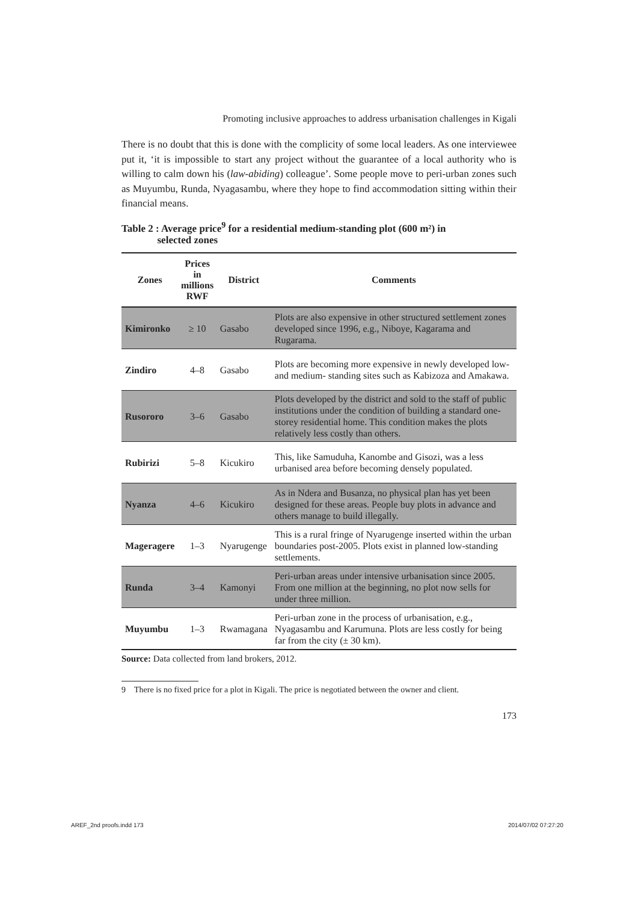Promoting inclusive approaches to address urbanisation challenges in Kigali
There is no doubt that this is done with the complicity of some local leaders. As one interviewee put it, ‘it is impossible to start any project without the guarantee of a local authority who is willing to calm down his (law-abiding) colleague’. Some people move to peri-urban zones such as Muyumbu, Runda, Nyagasambu, where they hope to find accommodation sitting within their financial means.
Table 2 : Average price<sup>9</sup> for a residential medium-standing plot (600 m²) in
selected zones
| Zones | Prices in millions RWF | District | Comments |
| --- | --- | --- | --- |
| Kimironko | ≥ 10 | Gasabo | Plots are also expensive in other structured settlement zones developed since 1996, e.g., Niboye, Kagarama and Rugarama. |
| Zindiro | 4–8 | Gasabo | Plots are becoming more expensive in newly developed low- and medium- standing sites such as Kabizoza and Amakawa. |
| Rusororo | 3–6 | Gasabo | Plots developed by the district and sold to the staff of public institutions under the condition of building a standard one-storey residential home. This condition makes the plots relatively less costly than others. |
| Rubirizi | 5–8 | Kicukiro | This, like Samuduha, Kanombe and Gisozi, was a less urbanised area before becoming densely populated. |
| Nyanza | 4–6 | Kicukiro | As in Ndera and Busanza, no physical plan has yet been designed for these areas. People buy plots in advance and others manage to build illegally. |
| Mageragere | 1–3 | Nyarugenge | This is a rural fringe of Nyarugenge inserted within the urban boundaries post-2005. Plots exist in planned low-standing settlements. |
| Runda | 3–4 | Kamonyi | Peri-urban areas under intensive urbanisation since 2005. From one million at the beginning, no plot now sells for under three million. |
| Muyumbu | 1–3 | Rwamagana | Peri-urban zone in the process of urbanisation, e.g., Nyagasambu and Karumuna. Plots are less costly for being far from the city (± 30 km). |
Source: Data collected from land brokers, 2012.
9 There is no fixed price for a plot in Kigali. The price is negotiated between the owner and client.
173
AREF_2nd proofs.indd 173 2014/07/02 07:27:20